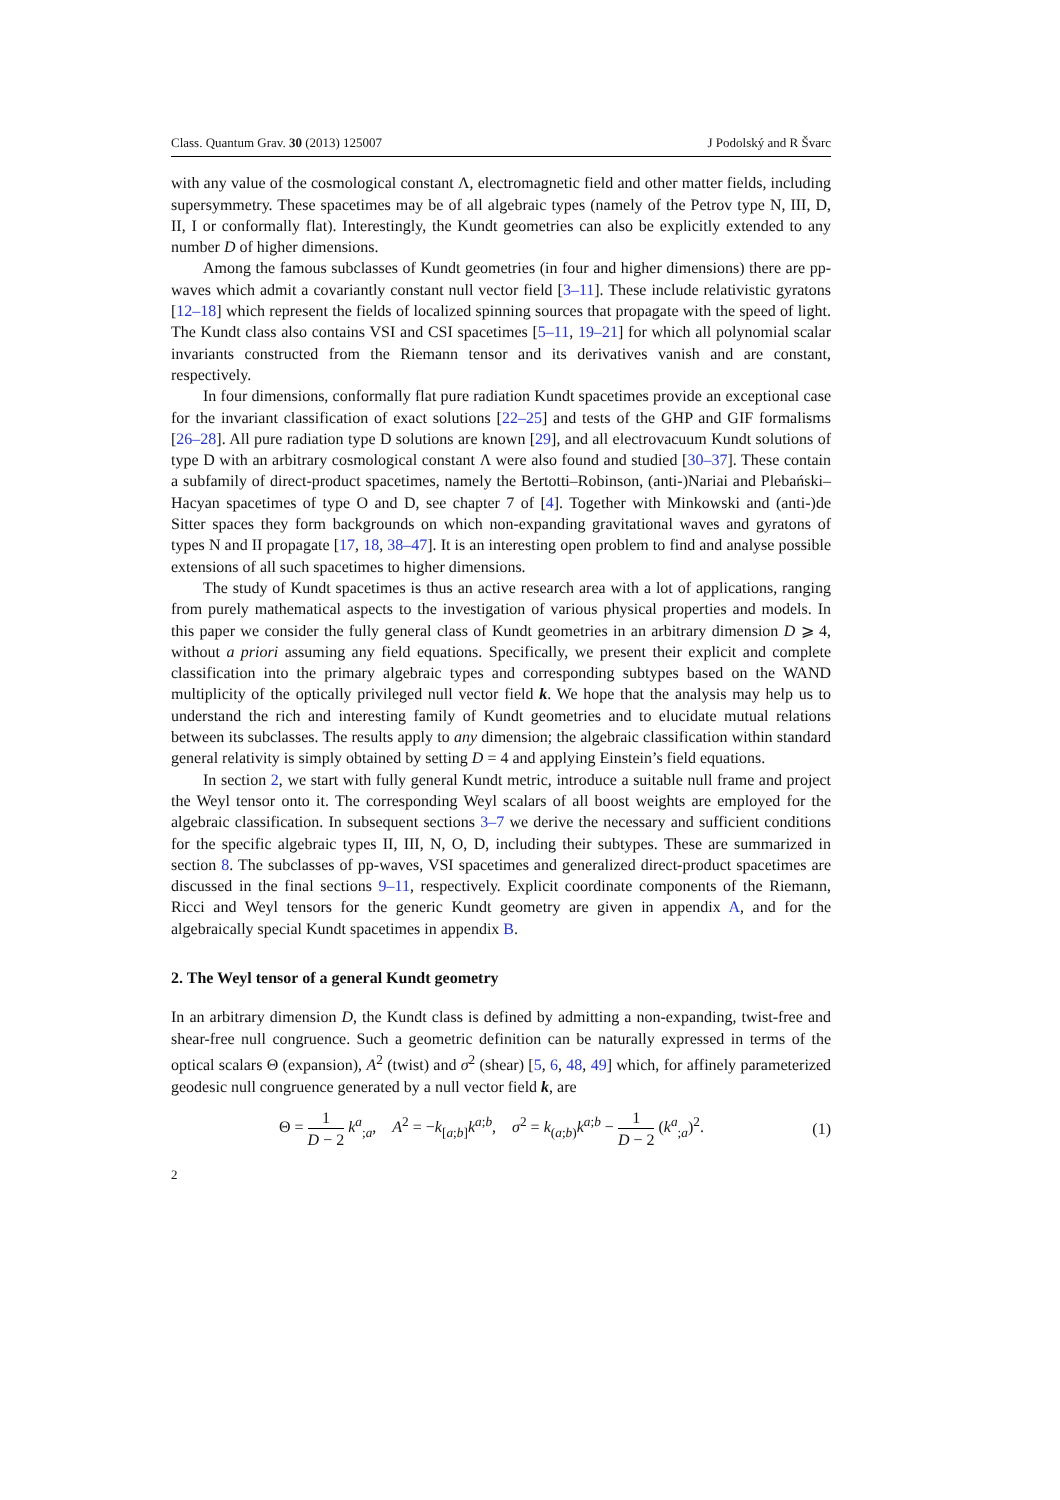Class. Quantum Grav. 30 (2013) 125007 J Podolský and R Švarc
with any value of the cosmological constant Λ, electromagnetic field and other matter fields, including supersymmetry. These spacetimes may be of all algebraic types (namely of the Petrov type N, III, D, II, I or conformally flat). Interestingly, the Kundt geometries can also be explicitly extended to any number D of higher dimensions.
Among the famous subclasses of Kundt geometries (in four and higher dimensions) there are pp-waves which admit a covariantly constant null vector field [3–11]. These include relativistic gyratons [12–18] which represent the fields of localized spinning sources that propagate with the speed of light. The Kundt class also contains VSI and CSI spacetimes [5–11, 19–21] for which all polynomial scalar invariants constructed from the Riemann tensor and its derivatives vanish and are constant, respectively.
In four dimensions, conformally flat pure radiation Kundt spacetimes provide an exceptional case for the invariant classification of exact solutions [22–25] and tests of the GHP and GIF formalisms [26–28]. All pure radiation type D solutions are known [29], and all electrovacuum Kundt solutions of type D with an arbitrary cosmological constant Λ were also found and studied [30–37]. These contain a subfamily of direct-product spacetimes, namely the Bertotti–Robinson, (anti-)Nariai and Plebański–Hacyan spacetimes of type O and D, see chapter 7 of [4]. Together with Minkowski and (anti-)de Sitter spaces they form backgrounds on which non-expanding gravitational waves and gyratons of types N and II propagate [17, 18, 38–47]. It is an interesting open problem to find and analyse possible extensions of all such spacetimes to higher dimensions.
The study of Kundt spacetimes is thus an active research area with a lot of applications, ranging from purely mathematical aspects to the investigation of various physical properties and models. In this paper we consider the fully general class of Kundt geometries in an arbitrary dimension D ⩾ 4, without a priori assuming any field equations. Specifically, we present their explicit and complete classification into the primary algebraic types and corresponding subtypes based on the WAND multiplicity of the optically privileged null vector field k. We hope that the analysis may help us to understand the rich and interesting family of Kundt geometries and to elucidate mutual relations between its subclasses. The results apply to any dimension; the algebraic classification within standard general relativity is simply obtained by setting D = 4 and applying Einstein’s field equations.
In section 2, we start with fully general Kundt metric, introduce a suitable null frame and project the Weyl tensor onto it. The corresponding Weyl scalars of all boost weights are employed for the algebraic classification. In subsequent sections 3–7 we derive the necessary and sufficient conditions for the specific algebraic types II, III, N, O, D, including their subtypes. These are summarized in section 8. The subclasses of pp-waves, VSI spacetimes and generalized direct-product spacetimes are discussed in the final sections 9–11, respectively. Explicit coordinate components of the Riemann, Ricci and Weyl tensors for the generic Kundt geometry are given in appendix A, and for the algebraically special Kundt spacetimes in appendix B.
2. The Weyl tensor of a general Kundt geometry
In an arbitrary dimension D, the Kundt class is defined by admitting a non-expanding, twist-free and shear-free null congruence. Such a geometric definition can be naturally expressed in terms of the optical scalars Θ (expansion), A<sup>2</sup> (twist) and σ<sup>2</sup> (shear) [5, 6, 48, 49] which, for affinely parameterized geodesic null congruence generated by a null vector field k, are
Θ = 1 D − 2 k<sup>a</sup><sub>;a</sub>, A<sup>2</sup> = −k<sub>[a;b]</sub>k<sup>a;b</sup>, σ<sup>2</sup> = k<sub>(a;b)</sub>k<sup>a;b</sup> − 1 D − 2 (k<sup>a</sup><sub>;a</sub>)<sup>2</sup>. (1)
2